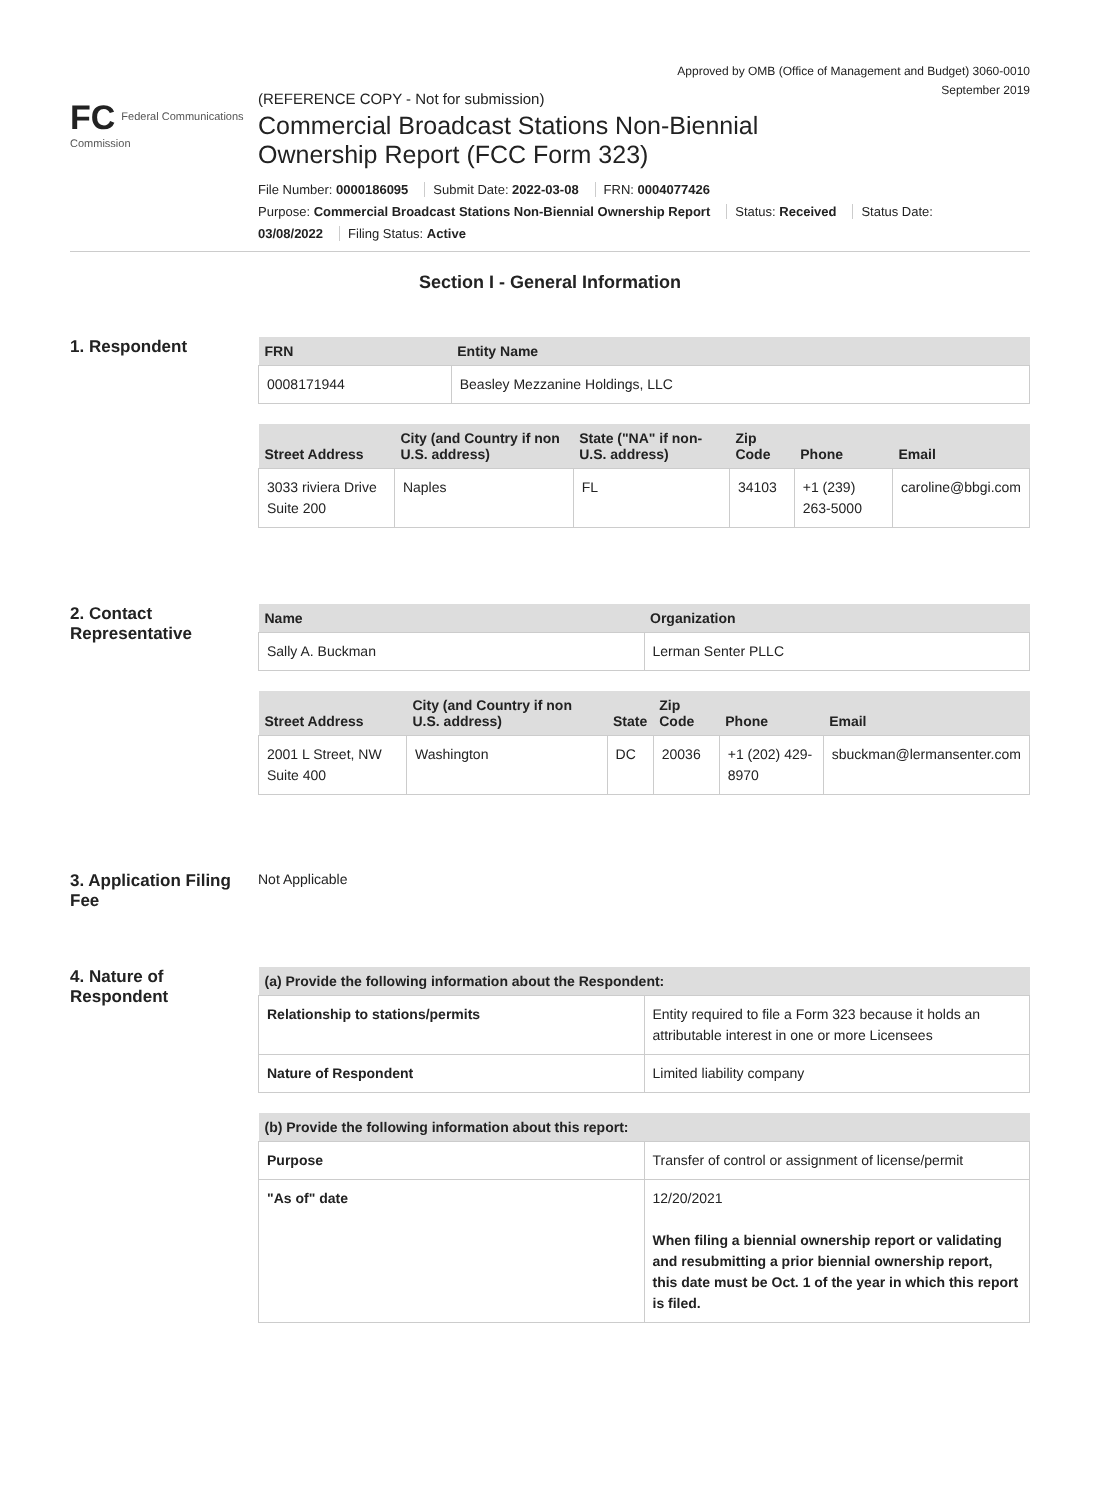Approved by OMB (Office of Management and Budget) 3060-0010
September 2019
FC Federal Communications Commission
(REFERENCE COPY - Not for submission)
Commercial Broadcast Stations Non-Biennial
Ownership Report (FCC Form 323)
File Number: 0000186095 Submit Date: 2022-03-08 FRN: 0004077426
Purpose: Commercial Broadcast Stations Non-Biennial Ownership Report Status: Received Status Date:
03/08/2022 Filing Status: Active
Section I - General Information
1. Respondent
| FRN | Entity Name |
| --- | --- |
| 0008171944 | Beasley Mezzanine Holdings, LLC |
| Street Address | City (and Country if non U.S. address) | State ("NA" if non-U.S. address) | Zip Code | Phone | Email |
| --- | --- | --- | --- | --- | --- |
| 3033 riviera Drive Suite 200 | Naples | FL | 34103 | +1 (239) 263-5000 | caroline@bbgi.com |
2. Contact Representative
| Name | Organization |
| --- | --- |
| Sally A. Buckman | Lerman Senter PLLC |
| Street Address | City (and Country if non U.S. address) | State | Zip Code | Phone | Email |
| --- | --- | --- | --- | --- | --- |
| 2001 L Street, NW Suite 400 | Washington | DC | 20036 | +1 (202) 429-8970 | sbuckman@lermansenter.com |
3. Application Filing Fee
Not Applicable
4. Nature of Respondent
| (a) Provide the following information about the Respondent: | |
| --- | --- |
| Relationship to stations/permits | Entity required to file a Form 323 because it holds an attributable interest in one or more Licensees |
| Nature of Respondent | Limited liability company |
| (b) Provide the following information about this report: | |
| --- | --- |
| Purpose | Transfer of control or assignment of license/permit |
| "As of" date | 12/20/2021 When filing a biennial ownership report or validating and resubmitting a prior biennial ownership report, this date must be Oct. 1 of the year in which this report is filed. |